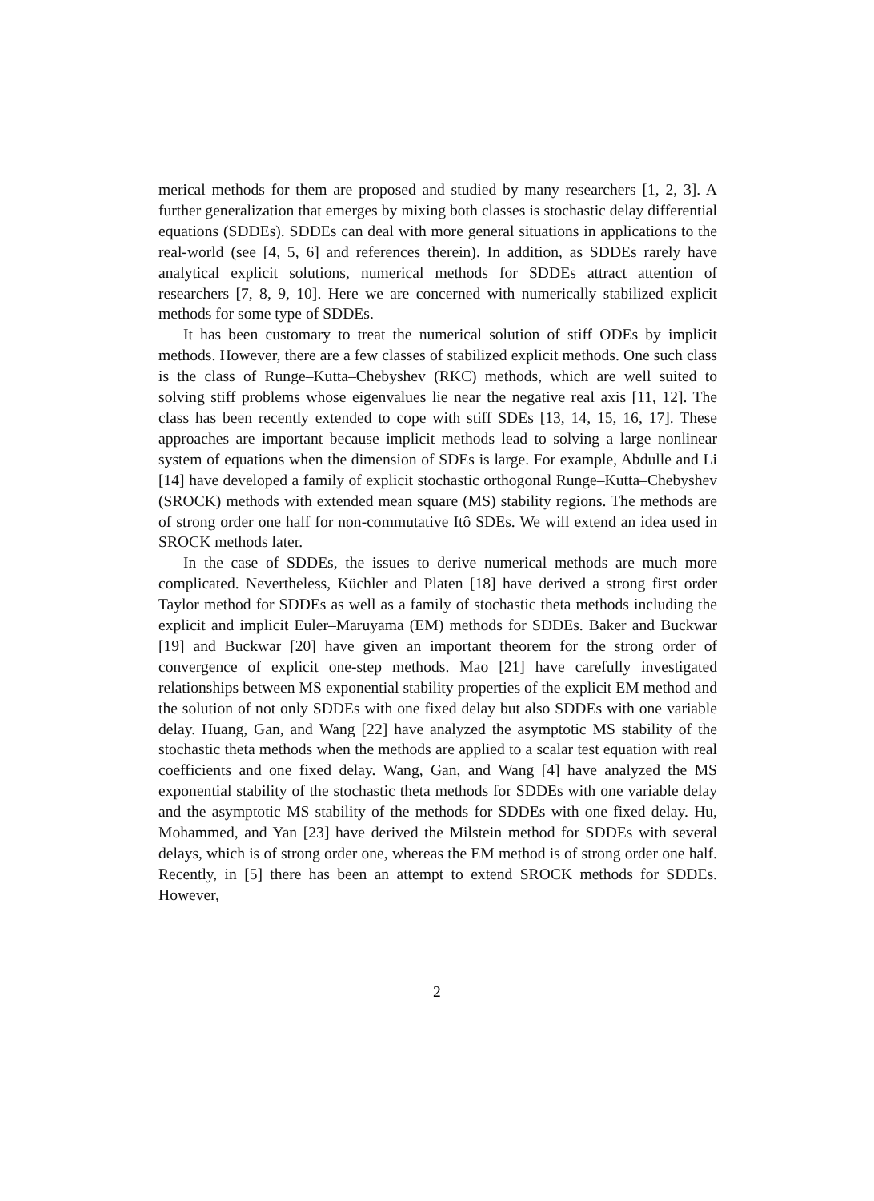merical methods for them are proposed and studied by many researchers [1, 2, 3]. A further generalization that emerges by mixing both classes is stochastic delay differential equations (SDDEs). SDDEs can deal with more general situations in applications to the real-world (see [4, 5, 6] and references therein). In addition, as SDDEs rarely have analytical explicit solutions, numerical methods for SDDEs attract attention of researchers [7, 8, 9, 10]. Here we are concerned with numerically stabilized explicit methods for some type of SDDEs.
It has been customary to treat the numerical solution of stiff ODEs by implicit methods. However, there are a few classes of stabilized explicit methods. One such class is the class of Runge–Kutta–Chebyshev (RKC) methods, which are well suited to solving stiff problems whose eigenvalues lie near the negative real axis [11, 12]. The class has been recently extended to cope with stiff SDEs [13, 14, 15, 16, 17]. These approaches are important because implicit methods lead to solving a large nonlinear system of equations when the dimension of SDEs is large. For example, Abdulle and Li [14] have developed a family of explicit stochastic orthogonal Runge–Kutta–Chebyshev (SROCK) methods with extended mean square (MS) stability regions. The methods are of strong order one half for non-commutative Itô SDEs. We will extend an idea used in SROCK methods later.
In the case of SDDEs, the issues to derive numerical methods are much more complicated. Nevertheless, Küchler and Platen [18] have derived a strong first order Taylor method for SDDEs as well as a family of stochastic theta methods including the explicit and implicit Euler–Maruyama (EM) methods for SDDEs. Baker and Buckwar [19] and Buckwar [20] have given an important theorem for the strong order of convergence of explicit one-step methods. Mao [21] have carefully investigated relationships between MS exponential stability properties of the explicit EM method and the solution of not only SDDEs with one fixed delay but also SDDEs with one variable delay. Huang, Gan, and Wang [22] have analyzed the asymptotic MS stability of the stochastic theta methods when the methods are applied to a scalar test equation with real coefficients and one fixed delay. Wang, Gan, and Wang [4] have analyzed the MS exponential stability of the stochastic theta methods for SDDEs with one variable delay and the asymptotic MS stability of the methods for SDDEs with one fixed delay. Hu, Mohammed, and Yan [23] have derived the Milstein method for SDDEs with several delays, which is of strong order one, whereas the EM method is of strong order one half. Recently, in [5] there has been an attempt to extend SROCK methods for SDDEs. However,
2